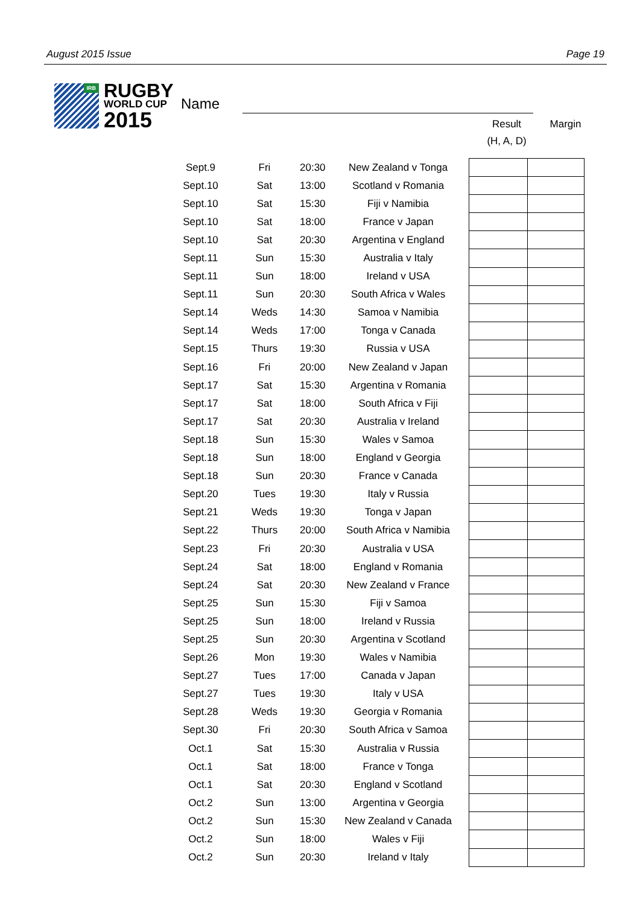August 2015 Issue Page 19
IRB
RUGBY
WORLD CUP
2015
Name
Result
(H, A, D)
Margin
| Sept.9 | Fri | 20:30 | New Zealand v Tonga | | |
| Sept.10 | Sat | 13:00 | Scotland v Romania | | |
| Sept.10 | Sat | 15:30 | Fiji v Namibia | | |
| Sept.10 | Sat | 18:00 | France v Japan | | |
| Sept.10 | Sat | 20:30 | Argentina v England | | |
| Sept.11 | Sun | 15:30 | Australia v Italy | | |
| Sept.11 | Sun | 18:00 | Ireland v USA | | |
| Sept.11 | Sun | 20:30 | South Africa v Wales | | |
| Sept.14 | Weds | 14:30 | Samoa v Namibia | | |
| Sept.14 | Weds | 17:00 | Tonga v Canada | | |
| Sept.15 | Thurs | 19:30 | Russia v USA | | |
| Sept.16 | Fri | 20:00 | New Zealand v Japan | | |
| Sept.17 | Sat | 15:30 | Argentina v Romania | | |
| Sept.17 | Sat | 18:00 | South Africa v Fiji | | |
| Sept.17 | Sat | 20:30 | Australia v Ireland | | |
| Sept.18 | Sun | 15:30 | Wales v Samoa | | |
| Sept.18 | Sun | 18:00 | England v Georgia | | |
| Sept.18 | Sun | 20:30 | France v Canada | | |
| Sept.20 | Tues | 19:30 | Italy v Russia | | |
| Sept.21 | Weds | 19:30 | Tonga v Japan | | |
| Sept.22 | Thurs | 20:00 | South Africa v Namibia | | |
| Sept.23 | Fri | 20:30 | Australia v USA | | |
| Sept.24 | Sat | 18:00 | England v Romania | | |
| Sept.24 | Sat | 20:30 | New Zealand v France | | |
| Sept.25 | Sun | 15:30 | Fiji v Samoa | | |
| Sept.25 | Sun | 18:00 | Ireland v Russia | | |
| Sept.25 | Sun | 20:30 | Argentina v Scotland | | |
| Sept.26 | Mon | 19:30 | Wales v Namibia | | |
| Sept.27 | Tues | 17:00 | Canada v Japan | | |
| Sept.27 | Tues | 19:30 | Italy v USA | | |
| Sept.28 | Weds | 19:30 | Georgia v Romania | | |
| Sept.30 | Fri | 20:30 | South Africa v Samoa | | |
| Oct.1 | Sat | 15:30 | Australia v Russia | | |
| Oct.1 | Sat | 18:00 | France v Tonga | | |
| Oct.1 | Sat | 20:30 | England v Scotland | | |
| Oct.2 | Sun | 13:00 | Argentina v Georgia | | |
| Oct.2 | Sun | 15:30 | New Zealand v Canada | | |
| Oct.2 | Sun | 18:00 | Wales v Fiji | | |
| Oct.2 | Sun | 20:30 | Ireland v Italy | | |